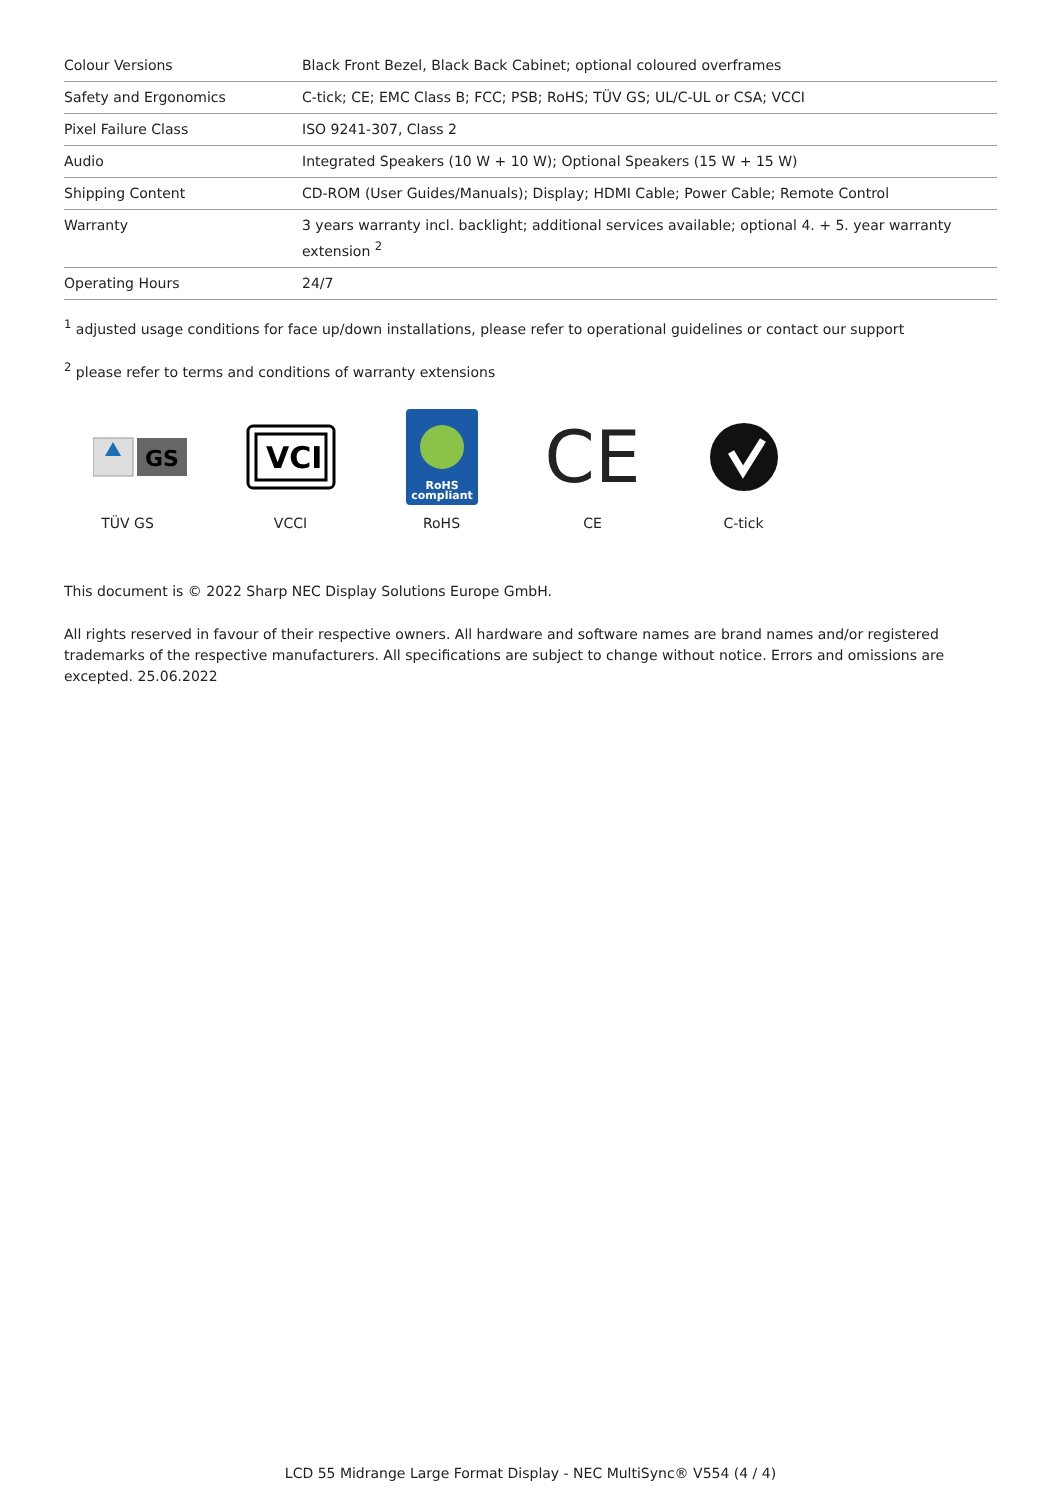| Colour Versions | Black Front Bezel, Black Back Cabinet; optional coloured overframes |
| Safety and Ergonomics | C-tick; CE; EMC Class B; FCC; PSB; RoHS; TÜV GS; UL/C-UL or CSA; VCCI |
| Pixel Failure Class | ISO 9241-307, Class 2 |
| Audio | Integrated Speakers (10 W + 10 W); Optional Speakers (15 W + 15 W) |
| Shipping Content | CD-ROM (User Guides/Manuals); Display; HDMI Cable; Power Cable; Remote Control |
| Warranty | 3 years warranty incl. backlight; additional services available; optional 4. + 5. year warranty extension <sup>2</sup> |
| Operating Hours | 24/7 |
<sup>1</sup> adjusted usage conditions for face up/down installations, please refer to operational guidelines or contact our support
<sup>2</sup> please refer to terms and conditions of warranty extensions
GS
TÜV GS
VCI
VCCI
RoHS
compliant
RoHS
CE
CE
C-tick
This document is © 2022 Sharp NEC Display Solutions Europe GmbH.
All rights reserved in favour of their respective owners. All hardware and software names are brand names and/or registered trademarks of the respective manufacturers. All specifications are subject to change without notice. Errors and omissions are excepted. 25.06.2022
LCD 55 Midrange Large Format Display - NEC MultiSync® V554 (4 / 4)